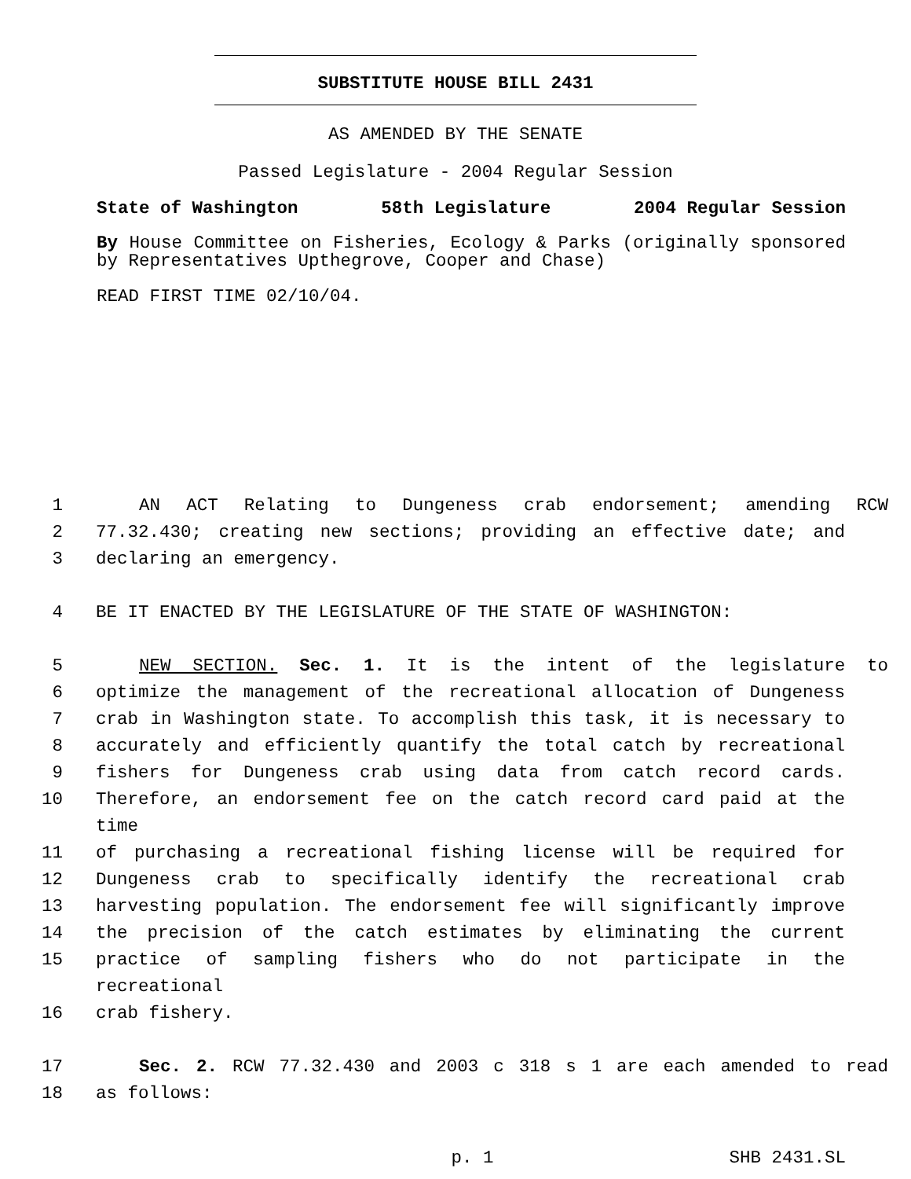SUBSTITUTE HOUSE BILL 2431
AS AMENDED BY THE SENATE
Passed Legislature - 2004 Regular Session
State of Washington 58th Legislature 2004 Regular Session
By House Committee on Fisheries, Ecology & Parks (originally sponsored by Representatives Upthegrove, Cooper and Chase)
READ FIRST TIME 02/10/04.
1 AN ACT Relating to Dungeness crab endorsement; amending RCW
2 77.32.430; creating new sections; providing an effective date; and
3 declaring an emergency.
4 BE IT ENACTED BY THE LEGISLATURE OF THE STATE OF WASHINGTON:
5 NEW SECTION. Sec. 1. It is the intent of the legislature to
6 optimize the management of the recreational allocation of Dungeness
7 crab in Washington state. To accomplish this task, it is necessary to
8 accurately and efficiently quantify the total catch by recreational
9 fishers for Dungeness crab using data from catch record cards.
10 Therefore, an endorsement fee on the catch record card paid at the time
11 of purchasing a recreational fishing license will be required for
12 Dungeness crab to specifically identify the recreational crab
13 harvesting population. The endorsement fee will significantly improve
14 the precision of the catch estimates by eliminating the current
15 practice of sampling fishers who do not participate in the recreational
16 crab fishery.
17 Sec. 2. RCW 77.32.430 and 2003 c 318 s 1 are each amended to read
18 as follows:
p. 1 SHB 2431.SL